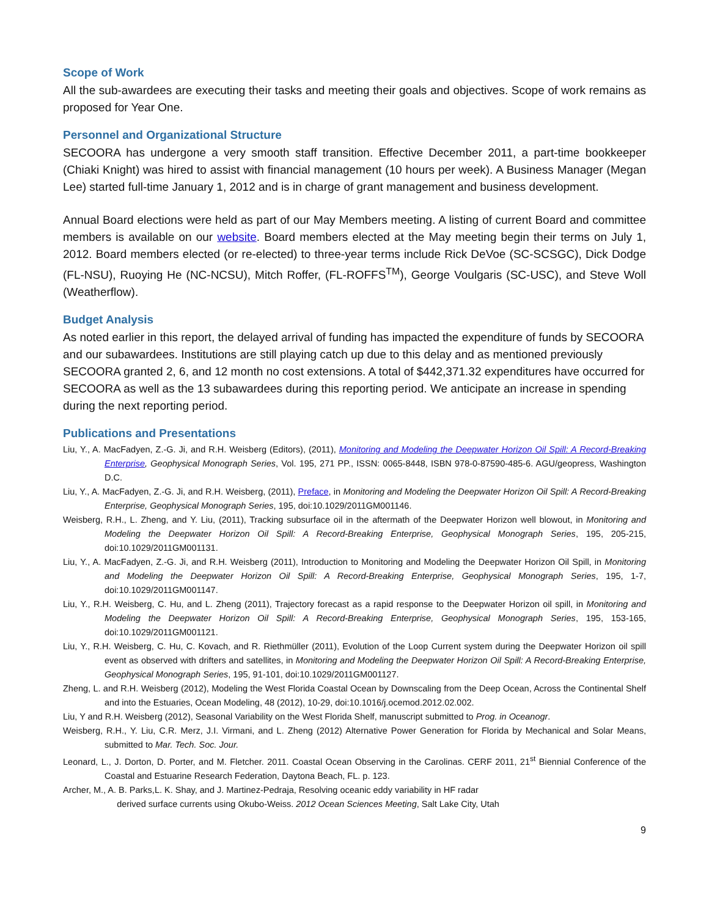Scope of Work
All the sub-awardees are executing their tasks and meeting their goals and objectives. Scope of work remains as proposed for Year One.
Personnel and Organizational Structure
SECOORA has undergone a very smooth staff transition. Effective December 2011, a part-time bookkeeper (Chiaki Knight) was hired to assist with financial management (10 hours per week). A Business Manager (Megan Lee) started full-time January 1, 2012 and is in charge of grant management and business development.
Annual Board elections were held as part of our May Members meeting. A listing of current Board and committee members is available on our website. Board members elected at the May meeting begin their terms on July 1, 2012. Board members elected (or re-elected) to three-year terms include Rick DeVoe (SC-SCSGC), Dick Dodge (FL-NSU), Ruoying He (NC-NCSU), Mitch Roffer, (FL-ROFFS<sup>TM</sup>), George Voulgaris (SC-USC), and Steve Woll (Weatherflow).
Budget Analysis
As noted earlier in this report, the delayed arrival of funding has impacted the expenditure of funds by SECOORA and our subawardees. Institutions are still playing catch up due to this delay and as mentioned previously SECOORA granted 2, 6, and 12 month no cost extensions. A total of $442,371.32 expenditures have occurred for SECOORA as well as the 13 subawardees during this reporting period. We anticipate an increase in spending during the next reporting period.
Publications and Presentations
Liu, Y., A. MacFadyen, Z.-G. Ji, and R.H. Weisberg (Editors), (2011), Monitoring and Modeling the Deepwater Horizon Oil Spill: A Record-Breaking Enterprise, Geophysical Monograph Series, Vol. 195, 271 PP., ISSN: 0065-8448, ISBN 978-0-87590-485-6. AGU/geopress, Washington D.C.
Liu, Y., A. MacFadyen, Z.-G. Ji, and R.H. Weisberg, (2011), Preface, in Monitoring and Modeling the Deepwater Horizon Oil Spill: A Record-Breaking Enterprise, Geophysical Monograph Series, 195, doi:10.1029/2011GM001146.
Weisberg, R.H., L. Zheng, and Y. Liu, (2011), Tracking subsurface oil in the aftermath of the Deepwater Horizon well blowout, in Monitoring and Modeling the Deepwater Horizon Oil Spill: A Record-Breaking Enterprise, Geophysical Monograph Series, 195, 205-215, doi:10.1029/2011GM001131.
Liu, Y., A. MacFadyen, Z.-G. Ji, and R.H. Weisberg (2011), Introduction to Monitoring and Modeling the Deepwater Horizon Oil Spill, in Monitoring and Modeling the Deepwater Horizon Oil Spill: A Record-Breaking Enterprise, Geophysical Monograph Series, 195, 1-7, doi:10.1029/2011GM001147.
Liu, Y., R.H. Weisberg, C. Hu, and L. Zheng (2011), Trajectory forecast as a rapid response to the Deepwater Horizon oil spill, in Monitoring and Modeling the Deepwater Horizon Oil Spill: A Record-Breaking Enterprise, Geophysical Monograph Series, 195, 153-165, doi:10.1029/2011GM001121.
Liu, Y., R.H. Weisberg, C. Hu, C. Kovach, and R. Riethmüller (2011), Evolution of the Loop Current system during the Deepwater Horizon oil spill event as observed with drifters and satellites, in Monitoring and Modeling the Deepwater Horizon Oil Spill: A Record-Breaking Enterprise, Geophysical Monograph Series, 195, 91-101, doi:10.1029/2011GM001127.
Zheng, L. and R.H. Weisberg (2012), Modeling the West Florida Coastal Ocean by Downscaling from the Deep Ocean, Across the Continental Shelf and into the Estuaries, Ocean Modeling, 48 (2012), 10-29, doi:10.1016/j.ocemod.2012.02.002.
Liu, Y and R.H. Weisberg (2012), Seasonal Variability on the West Florida Shelf, manuscript submitted to Prog. in Oceanogr.
Weisberg, R.H., Y. Liu, C.R. Merz, J.I. Virmani, and L. Zheng (2012) Alternative Power Generation for Florida by Mechanical and Solar Means, submitted to Mar. Tech. Soc. Jour.
Leonard, L., J. Dorton, D. Porter, and M. Fletcher. 2011. Coastal Ocean Observing in the Carolinas. CERF 2011, 21<sup>st</sup> Biennial Conference of the Coastal and Estuarine Research Federation, Daytona Beach, FL. p. 123.
Archer, M., A. B. Parks,L. K. Shay, and J. Martinez-Pedraja, Resolving oceanic eddy variability in HF radar
derived surface currents using Okubo-Weiss. 2012 Ocean Sciences Meeting, Salt Lake City, Utah
9